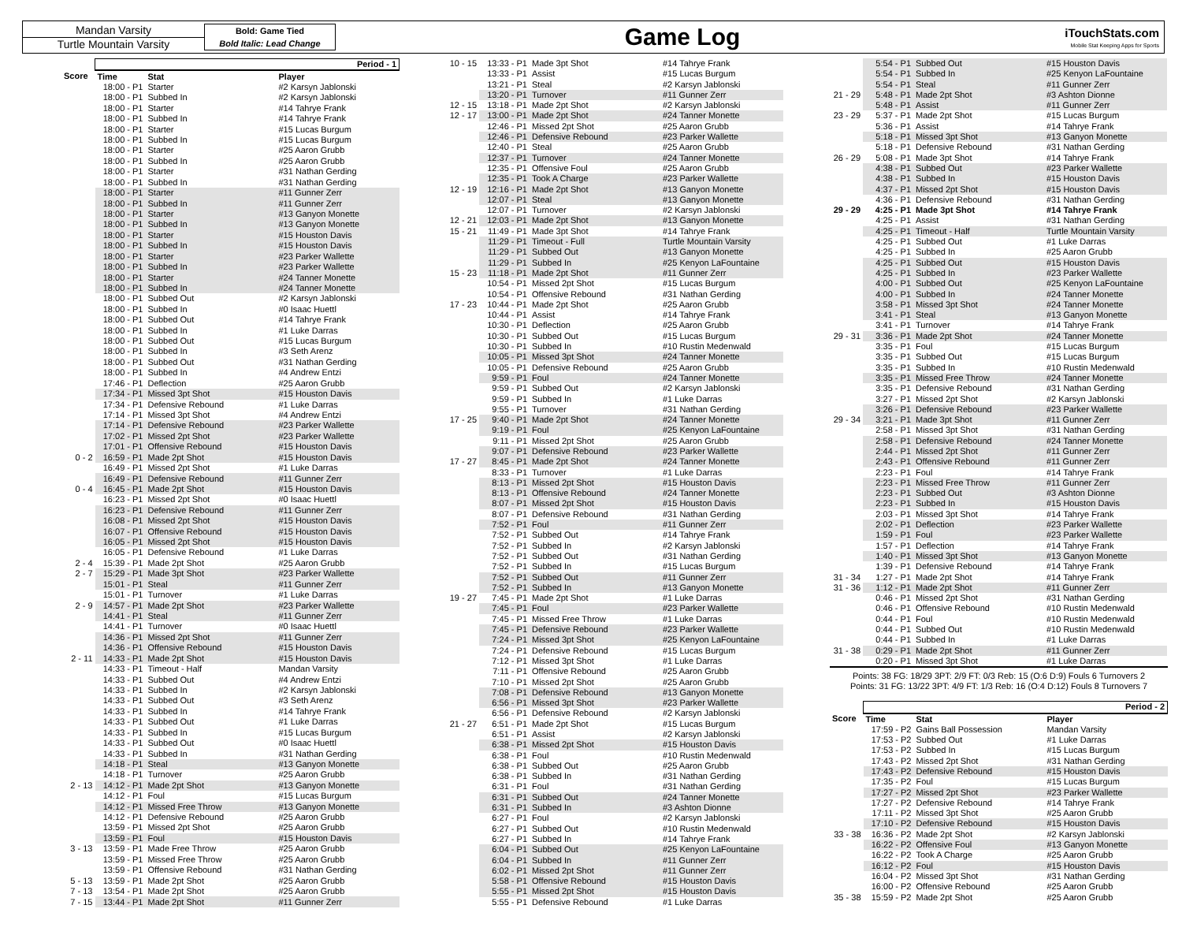Mandan Varsity
Turtle Mountain Varsity
Bold: Game Tied
Bold Italic: Lead Change
Game Log
iTouchStats.com
Mobile Stat Keeping Apps for Sports
| | Period - 1 | | |
| Score | Time | Stat | Player |
| | 18:00 - P1 | Starter | #2 Karsyn Jablonski |
| | 18:00 - P1 | Subbed In | #2 Karsyn Jablonski |
| | 18:00 - P1 | Starter | #14 Tahrye Frank |
| | 18:00 - P1 | Subbed In | #14 Tahrye Frank |
| | 18:00 - P1 | Starter | #15 Lucas Burgum |
| | 18:00 - P1 | Subbed In | #15 Lucas Burgum |
| | 18:00 - P1 | Starter | #25 Aaron Grubb |
| | 18:00 - P1 | Subbed In | #25 Aaron Grubb |
| | 18:00 - P1 | Starter | #31 Nathan Gerding |
| | 18:00 - P1 | Subbed In | #31 Nathan Gerding |
| | 18:00 - P1 | Starter | #11 Gunner Zerr |
| | 18:00 - P1 | Subbed In | #11 Gunner Zerr |
| | 18:00 - P1 | Starter | #13 Ganyon Monette |
| | 18:00 - P1 | Subbed In | #13 Ganyon Monette |
| | 18:00 - P1 | Starter | #15 Houston Davis |
| | 18:00 - P1 | Subbed In | #15 Houston Davis |
| | 18:00 - P1 | Starter | #23 Parker Wallette |
| | 18:00 - P1 | Subbed In | #23 Parker Wallette |
| | 18:00 - P1 | Starter | #24 Tanner Monette |
| | 18:00 - P1 | Subbed In | #24 Tanner Monette |
| | 18:00 - P1 | Subbed Out | #2 Karsyn Jablonski |
| | 18:00 - P1 | Subbed In | #0 Isaac Huettl |
| | 18:00 - P1 | Subbed Out | #14 Tahrye Frank |
| | 18:00 - P1 | Subbed In | #1 Luke Darras |
| | 18:00 - P1 | Subbed Out | #15 Lucas Burgum |
| | 18:00 - P1 | Subbed In | #3 Seth Arenz |
| | 18:00 - P1 | Subbed Out | #31 Nathan Gerding |
| | 18:00 - P1 | Subbed In | #4 Andrew Entzi |
| | 17:46 - P1 | Deflection | #25 Aaron Grubb |
| | 17:34 - P1 | Missed 3pt Shot | #15 Houston Davis |
| | 17:34 - P1 | Defensive Rebound | #1 Luke Darras |
| | 17:14 - P1 | Missed 3pt Shot | #4 Andrew Entzi |
| | 17:14 - P1 | Defensive Rebound | #23 Parker Wallette |
| | 17:02 - P1 | Missed 2pt Shot | #23 Parker Wallette |
| | 17:01 - P1 | Offensive Rebound | #15 Houston Davis |
| 0 - 2 | 16:59 - P1 | Made 2pt Shot | #15 Houston Davis |
| | 16:49 - P1 | Missed 2pt Shot | #1 Luke Darras |
| | 16:49 - P1 | Defensive Rebound | #11 Gunner Zerr |
| 0 - 4 | 16:45 - P1 | Made 2pt Shot | #15 Houston Davis |
| | 16:23 - P1 | Missed 2pt Shot | #0 Isaac Huettl |
| | 16:23 - P1 | Defensive Rebound | #11 Gunner Zerr |
| | 16:08 - P1 | Missed 2pt Shot | #15 Houston Davis |
| | 16:07 - P1 | Offensive Rebound | #15 Houston Davis |
| | 16:05 - P1 | Missed 2pt Shot | #15 Houston Davis |
| | 16:05 - P1 | Defensive Rebound | #1 Luke Darras |
| 2 - 4 | 15:39 - P1 | Made 2pt Shot | #25 Aaron Grubb |
| 2 - 7 | 15:29 - P1 | Made 3pt Shot | #23 Parker Wallette |
| | 15:01 - P1 | Steal | #11 Gunner Zerr |
| | 15:01 - P1 | Turnover | #1 Luke Darras |
| 2 - 9 | 14:57 - P1 | Made 2pt Shot | #23 Parker Wallette |
| | 14:41 - P1 | Steal | #11 Gunner Zerr |
| | 14:41 - P1 | Turnover | #0 Isaac Huettl |
| | 14:36 - P1 | Missed 2pt Shot | #11 Gunner Zerr |
| | 14:36 - P1 | Offensive Rebound | #15 Houston Davis |
| 2 - 11 | 14:33 - P1 | Made 2pt Shot | #15 Houston Davis |
| | 14:33 - P1 | Timeout - Half | Mandan Varsity |
| | 14:33 - P1 | Subbed Out | #4 Andrew Entzi |
| | 14:33 - P1 | Subbed In | #2 Karsyn Jablonski |
| | 14:33 - P1 | Subbed Out | #3 Seth Arenz |
| | 14:33 - P1 | Subbed In | #14 Tahrye Frank |
| | 14:33 - P1 | Subbed Out | #1 Luke Darras |
| | 14:33 - P1 | Subbed In | #15 Lucas Burgum |
| | 14:33 - P1 | Subbed Out | #0 Isaac Huettl |
| | 14:33 - P1 | Subbed In | #31 Nathan Gerding |
| | 14:18 - P1 | Steal | #13 Ganyon Monette |
| | 14:18 - P1 | Turnover | #25 Aaron Grubb |
| 2 - 13 | 14:12 - P1 | Made 2pt Shot | #13 Ganyon Monette |
| | 14:12 - P1 | Foul | #15 Lucas Burgum |
| | 14:12 - P1 | Missed Free Throw | #13 Ganyon Monette |
| | 14:12 - P1 | Defensive Rebound | #25 Aaron Grubb |
| | 13:59 - P1 | Missed 2pt Shot | #25 Aaron Grubb |
| | 13:59 - P1 | Foul | #15 Houston Davis |
| 3 - 13 | 13:59 - P1 | Made Free Throw | #25 Aaron Grubb |
| | 13:59 - P1 | Missed Free Throw | #25 Aaron Grubb |
| | 13:59 - P1 | Offensive Rebound | #31 Nathan Gerding |
| 5 - 13 | 13:59 - P1 | Made 2pt Shot | #25 Aaron Grubb |
| 7 - 13 | 13:54 - P1 | Made 2pt Shot | #25 Aaron Grubb |
| 7 - 15 | 13:44 - P1 | Made 2pt Shot | #11 Gunner Zerr |
| 10 - 15 | 13:33 - P1 | Made 3pt Shot | #14 Tahrye Frank |
| | 13:33 - P1 | Assist | #15 Lucas Burgum |
| | 13:21 - P1 | Steal | #2 Karsyn Jablonski |
| | 13:20 - P1 | Turnover | #11 Gunner Zerr |
| 12 - 15 | 13:18 - P1 | Made 2pt Shot | #2 Karsyn Jablonski |
| 12 - 17 | 13:00 - P1 | Made 2pt Shot | #24 Tanner Monette |
| | 12:46 - P1 | Missed 2pt Shot | #25 Aaron Grubb |
| | 12:46 - P1 | Defensive Rebound | #23 Parker Wallette |
| | 12:40 - P1 | Steal | #25 Aaron Grubb |
| | 12:37 - P1 | Turnover | #24 Tanner Monette |
| | 12:35 - P1 | Offensive Foul | #25 Aaron Grubb |
| | 12:35 - P1 | Took A Charge | #23 Parker Wallette |
| 12 - 19 | 12:16 - P1 | Made 2pt Shot | #13 Ganyon Monette |
| | 12:07 - P1 | Steal | #13 Ganyon Monette |
| | 12:07 - P1 | Turnover | #2 Karsyn Jablonski |
| 12 - 21 | 12:03 - P1 | Made 2pt Shot | #13 Ganyon Monette |
| 15 - 21 | 11:49 - P1 | Made 3pt Shot | #14 Tahrye Frank |
| | 11:29 - P1 | Timeout - Full | Turtle Mountain Varsity |
| | 11:29 - P1 | Subbed Out | #13 Ganyon Monette |
| | 11:29 - P1 | Subbed In | #25 Kenyon LaFountaine |
| 15 - 23 | 11:18 - P1 | Made 2pt Shot | #11 Gunner Zerr |
| | 10:54 - P1 | Missed 2pt Shot | #15 Lucas Burgum |
| | 10:54 - P1 | Offensive Rebound | #31 Nathan Gerding |
| 17 - 23 | 10:44 - P1 | Made 2pt Shot | #25 Aaron Grubb |
| | 10:44 - P1 | Assist | #14 Tahrye Frank |
| | 10:30 - P1 | Deflection | #25 Aaron Grubb |
| | 10:30 - P1 | Subbed Out | #15 Lucas Burgum |
| | 10:30 - P1 | Subbed In | #10 Rustin Medenwald |
| | 10:05 - P1 | Missed 3pt Shot | #24 Tanner Monette |
| | 10:05 - P1 | Defensive Rebound | #25 Aaron Grubb |
| | 9:59 - P1 | Foul | #24 Tanner Monette |
| | 9:59 - P1 | Subbed Out | #2 Karsyn Jablonski |
| | 9:59 - P1 | Subbed In | #1 Luke Darras |
| | 9:55 - P1 | Turnover | #31 Nathan Gerding |
| 17 - 25 | 9:40 - P1 | Made 2pt Shot | #24 Tanner Monette |
| | 9:19 - P1 | Foul | #25 Kenyon LaFountaine |
| | 9:11 - P1 | Missed 2pt Shot | #25 Aaron Grubb |
| | 9:07 - P1 | Defensive Rebound | #23 Parker Wallette |
| 17 - 27 | 8:45 - P1 | Made 2pt Shot | #24 Tanner Monette |
| | 8:33 - P1 | Turnover | #1 Luke Darras |
| | 8:13 - P1 | Missed 2pt Shot | #15 Houston Davis |
| | 8:13 - P1 | Offensive Rebound | #24 Tanner Monette |
| | 8:07 - P1 | Missed 2pt Shot | #15 Houston Davis |
| | 8:07 - P1 | Defensive Rebound | #31 Nathan Gerding |
| | 7:52 - P1 | Foul | #11 Gunner Zerr |
| | 7:52 - P1 | Subbed Out | #14 Tahrye Frank |
| | 7:52 - P1 | Subbed In | #2 Karsyn Jablonski |
| | 7:52 - P1 | Subbed Out | #31 Nathan Gerding |
| | 7:52 - P1 | Subbed In | #15 Lucas Burgum |
| | 7:52 - P1 | Subbed Out | #11 Gunner Zerr |
| | 7:52 - P1 | Subbed In | #13 Ganyon Monette |
| 19 - 27 | 7:45 - P1 | Made 2pt Shot | #1 Luke Darras |
| | 7:45 - P1 | Foul | #23 Parker Wallette |
| | 7:45 - P1 | Missed Free Throw | #1 Luke Darras |
| | 7:45 - P1 | Defensive Rebound | #23 Parker Wallette |
| | 7:24 - P1 | Missed 3pt Shot | #25 Kenyon LaFountaine |
| | 7:24 - P1 | Defensive Rebound | #15 Lucas Burgum |
| | 7:12 - P1 | Missed 3pt Shot | #1 Luke Darras |
| | 7:11 - P1 | Offensive Rebound | #25 Aaron Grubb |
| | 7:10 - P1 | Missed 2pt Shot | #25 Aaron Grubb |
| | 7:08 - P1 | Defensive Rebound | #13 Ganyon Monette |
| | 6:56 - P1 | Missed 3pt Shot | #23 Parker Wallette |
| | 6:56 - P1 | Defensive Rebound | #2 Karsyn Jablonski |
| 21 - 27 | 6:51 - P1 | Made 2pt Shot | #15 Lucas Burgum |
| | 6:51 - P1 | Assist | #2 Karsyn Jablonski |
| | 6:38 - P1 | Missed 2pt Shot | #15 Houston Davis |
| | 6:38 - P1 | Foul | #10 Rustin Medenwald |
| | 6:38 - P1 | Subbed Out | #25 Aaron Grubb |
| | 6:38 - P1 | Subbed In | #31 Nathan Gerding |
| | 6:31 - P1 | Foul | #31 Nathan Gerding |
| | 6:31 - P1 | Subbed Out | #24 Tanner Monette |
| | 6:31 - P1 | Subbed In | #3 Ashton Dionne |
| | 6:27 - P1 | Foul | #2 Karsyn Jablonski |
| | 6:27 - P1 | Subbed Out | #10 Rustin Medenwald |
| | 6:27 - P1 | Subbed In | #14 Tahrye Frank |
| | 6:04 - P1 | Subbed Out | #25 Kenyon LaFountaine |
| | 6:04 - P1 | Subbed In | #11 Gunner Zerr |
| | 6:02 - P1 | Missed 2pt Shot | #11 Gunner Zerr |
| | 5:58 - P1 | Offensive Rebound | #15 Houston Davis |
| | 5:55 - P1 | Missed 2pt Shot | #15 Houston Davis |
| | 5:55 - P1 | Defensive Rebound | #1 Luke Darras |
| | 5:54 - P1 | Subbed Out | #15 Houston Davis |
| | 5:54 - P1 | Subbed In | #25 Kenyon LaFountaine |
| | 5:54 - P1 | Steal | #11 Gunner Zerr |
| 21 - 29 | 5:48 - P1 | Made 2pt Shot | #3 Ashton Dionne |
| | 5:48 - P1 | Assist | #11 Gunner Zerr |
| 23 - 29 | 5:37 - P1 | Made 2pt Shot | #15 Lucas Burgum |
| | 5:36 - P1 | Assist | #14 Tahrye Frank |
| | 5:18 - P1 | Missed 3pt Shot | #13 Ganyon Monette |
| | 5:18 - P1 | Defensive Rebound | #31 Nathan Gerding |
| 26 - 29 | 5:08 - P1 | Made 3pt Shot | #14 Tahrye Frank |
| | 4:38 - P1 | Subbed Out | #23 Parker Wallette |
| | 4:38 - P1 | Subbed In | #15 Houston Davis |
| | 4:37 - P1 | Missed 2pt Shot | #15 Houston Davis |
| | 4:36 - P1 | Defensive Rebound | #31 Nathan Gerding |
| 29 - 29 | 4:25 - P1 | Made 3pt Shot | #14 Tahrye Frank |
| | 4:25 - P1 | Assist | #31 Nathan Gerding |
| | 4:25 - P1 | Timeout - Half | Turtle Mountain Varsity |
| | 4:25 - P1 | Subbed Out | #1 Luke Darras |
| | 4:25 - P1 | Subbed In | #25 Aaron Grubb |
| | 4:25 - P1 | Subbed Out | #15 Houston Davis |
| | 4:25 - P1 | Subbed In | #23 Parker Wallette |
| | 4:00 - P1 | Subbed Out | #25 Kenyon LaFountaine |
| | 4:00 - P1 | Subbed In | #24 Tanner Monette |
| | 3:58 - P1 | Missed 3pt Shot | #24 Tanner Monette |
| | 3:41 - P1 | Steal | #13 Ganyon Monette |
| | 3:41 - P1 | Turnover | #14 Tahrye Frank |
| 29 - 31 | 3:36 - P1 | Made 2pt Shot | #24 Tanner Monette |
| | 3:35 - P1 | Foul | #15 Lucas Burgum |
| | 3:35 - P1 | Subbed Out | #15 Lucas Burgum |
| | 3:35 - P1 | Subbed In | #10 Rustin Medenwald |
| | 3:35 - P1 | Missed Free Throw | #24 Tanner Monette |
| | 3:35 - P1 | Defensive Rebound | #31 Nathan Gerding |
| | 3:27 - P1 | Missed 2pt Shot | #2 Karsyn Jablonski |
| | 3:26 - P1 | Defensive Rebound | #23 Parker Wallette |
| 29 - 34 | 3:21 - P1 | Made 3pt Shot | #11 Gunner Zerr |
| | 2:58 - P1 | Missed 3pt Shot | #31 Nathan Gerding |
| | 2:58 - P1 | Defensive Rebound | #24 Tanner Monette |
| | 2:44 - P1 | Missed 2pt Shot | #11 Gunner Zerr |
| | 2:43 - P1 | Offensive Rebound | #11 Gunner Zerr |
| | 2:23 - P1 | Foul | #14 Tahrye Frank |
| | 2:23 - P1 | Missed Free Throw | #11 Gunner Zerr |
| | 2:23 - P1 | Subbed Out | #3 Ashton Dionne |
| | 2:23 - P1 | Subbed In | #15 Houston Davis |
| | 2:03 - P1 | Missed 3pt Shot | #14 Tahrye Frank |
| | 2:02 - P1 | Deflection | #23 Parker Wallette |
| | 1:59 - P1 | Foul | #23 Parker Wallette |
| | 1:57 - P1 | Deflection | #14 Tahrye Frank |
| | 1:40 - P1 | Missed 3pt Shot | #13 Ganyon Monette |
| | 1:39 - P1 | Defensive Rebound | #14 Tahrye Frank |
| 31 - 34 | 1:27 - P1 | Made 2pt Shot | #14 Tahrye Frank |
| 31 - 36 | 1:12 - P1 | Made 2pt Shot | #11 Gunner Zerr |
| | 0:46 - P1 | Missed 2pt Shot | #31 Nathan Gerding |
| | 0:46 - P1 | Offensive Rebound | #10 Rustin Medenwald |
| | 0:44 - P1 | Foul | #10 Rustin Medenwald |
| | 0:44 - P1 | Subbed Out | #10 Rustin Medenwald |
| | 0:44 - P1 | Subbed In | #1 Luke Darras |
| 31 - 38 | 0:29 - P1 | Made 2pt Shot | #11 Gunner Zerr |
| | 0:20 - P1 | Missed 3pt Shot | #1 Luke Darras |
Points: 38 FG: 18/29 3PT: 2/9 FT: 0/3 Reb: 15 (O:6 D:9) Fouls 6 Turnovers 2
Points: 31 FG: 13/22 3PT: 4/9 FT: 1/3 Reb: 16 (O:4 D:12) Fouls 8 Turnovers 7
| | Period - 2 | | |
| Score | Time | Stat | Player |
| | 17:59 - P2 | Gains Ball Possession | Mandan Varsity |
| | 17:53 - P2 | Subbed Out | #1 Luke Darras |
| | 17:53 - P2 | Subbed In | #15 Lucas Burgum |
| | 17:43 - P2 | Missed 2pt Shot | #31 Nathan Gerding |
| | 17:43 - P2 | Defensive Rebound | #15 Houston Davis |
| | 17:35 - P2 | Foul | #15 Lucas Burgum |
| | 17:27 - P2 | Missed 2pt Shot | #23 Parker Wallette |
| | 17:27 - P2 | Defensive Rebound | #14 Tahrye Frank |
| | 17:11 - P2 | Missed 3pt Shot | #25 Aaron Grubb |
| | 17:10 - P2 | Defensive Rebound | #15 Houston Davis |
| 33 - 38 | 16:36 - P2 | Made 2pt Shot | #2 Karsyn Jablonski |
| | 16:22 - P2 | Offensive Foul | #13 Ganyon Monette |
| | 16:22 - P2 | Took A Charge | #25 Aaron Grubb |
| | 16:12 - P2 | Foul | #15 Houston Davis |
| | 16:04 - P2 | Missed 3pt Shot | #31 Nathan Gerding |
| | 16:00 - P2 | Offensive Rebound | #25 Aaron Grubb |
| 35 - 38 | 15:59 - P2 | Made 2pt Shot | #25 Aaron Grubb |